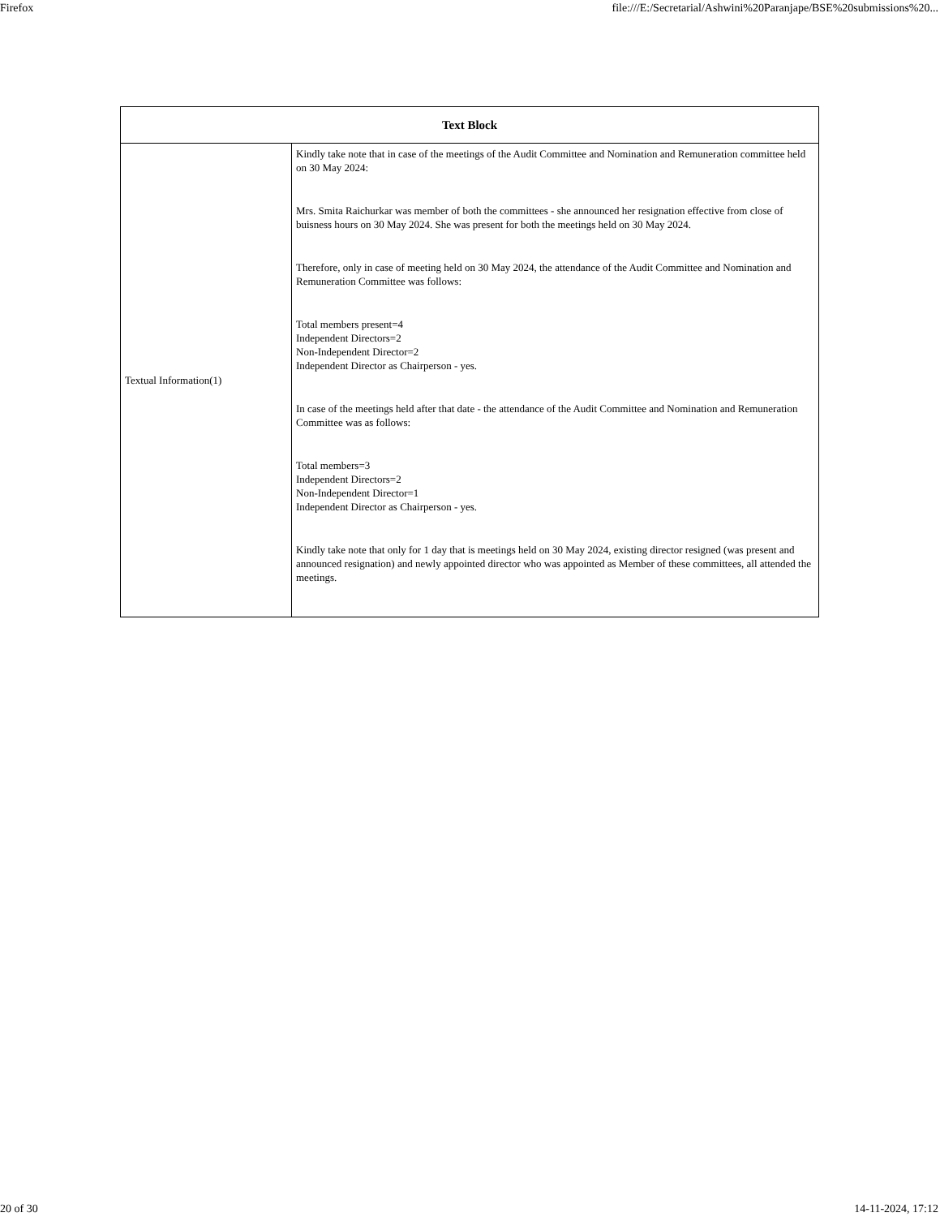Firefox file:///E:/Secretarial/Ashwini%20Paranjape/BSE%20submissions%20...
| Text Block | |
| --- | --- |
| Textual Information(1) | Kindly take note that in case of the meetings of the Audit Committee and Nomination and Remuneration committee held on 30 May 2024: Mrs. Smita Raichurkar was member of both the committees - she announced her resignation effective from close of buisness hours on 30 May 2024. She was present for both the meetings held on 30 May 2024. Therefore, only in case of meeting held on 30 May 2024, the attendance of the Audit Committee and Nomination and Remuneration Committee was follows: Total members present=4 Independent Directors=2 Non-Independent Director=2 Independent Director as Chairperson - yes. In case of the meetings held after that date - the attendance of the Audit Committee and Nomination and Remuneration Committee was as follows: Total members=3 Independent Directors=2 Non-Independent Director=1 Independent Director as Chairperson - yes. Kindly take note that only for 1 day that is meetings held on 30 May 2024, existing director resigned (was present and announced resignation) and newly appointed director who was appointed as Member of these committees, all attended the meetings. |
20 of 30 14-11-2024, 17:12